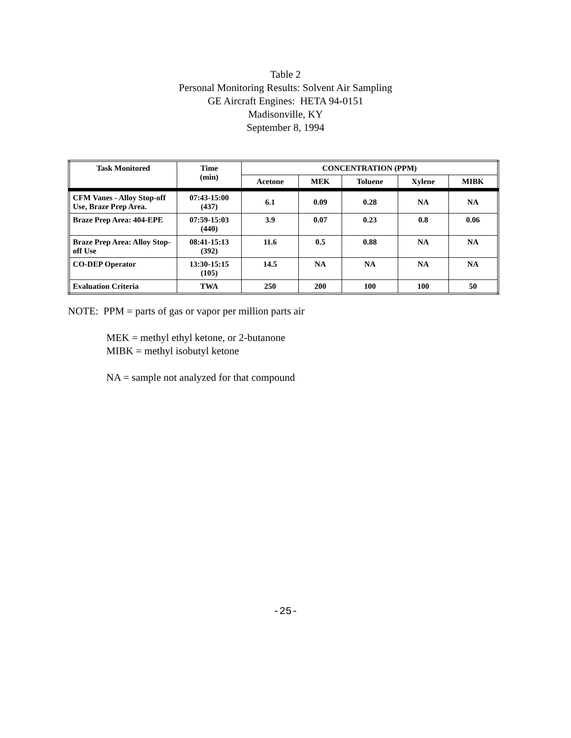Table 2
Personal Monitoring Results: Solvent Air Sampling
GE Aircraft Engines: HETA 94-0151
Madisonville, KY
September 8, 1994
| Task Monitored | Time (min) | CONCENTRATION (PPM) | | | | |
| --- | --- | --- | --- | --- | --- | --- |
| | | Acetone | MEK | Toluene | Xylene | MIBK |
| CFM Vanes - Alloy Stop-off Use, Braze Prep Area. | 07:43-15:00 (437) | 6.1 | 0.09 | 0.28 | NA | NA |
| Braze Prep Area: 404-EPE | 07:59-15:03 (440) | 3.9 | 0.07 | 0.23 | 0.8 | 0.06 |
| Braze Prep Area: Alloy Stop-off Use | 08:41-15:13 (392) | 11.6 | 0.5 | 0.88 | NA | NA |
| CO-DEP Operator | 13:30-15:15 (105) | 14.5 | NA | NA | NA | NA |
| Evaluation Criteria | TWA | 250 | 200 | 100 | 100 | 50 |
NOTE: PPM = parts of gas or vapor per million parts air
MEK = methyl ethyl ketone, or 2-butanone
MIBK = methyl isobutyl ketone
NA = sample not analyzed for that compound
-25-